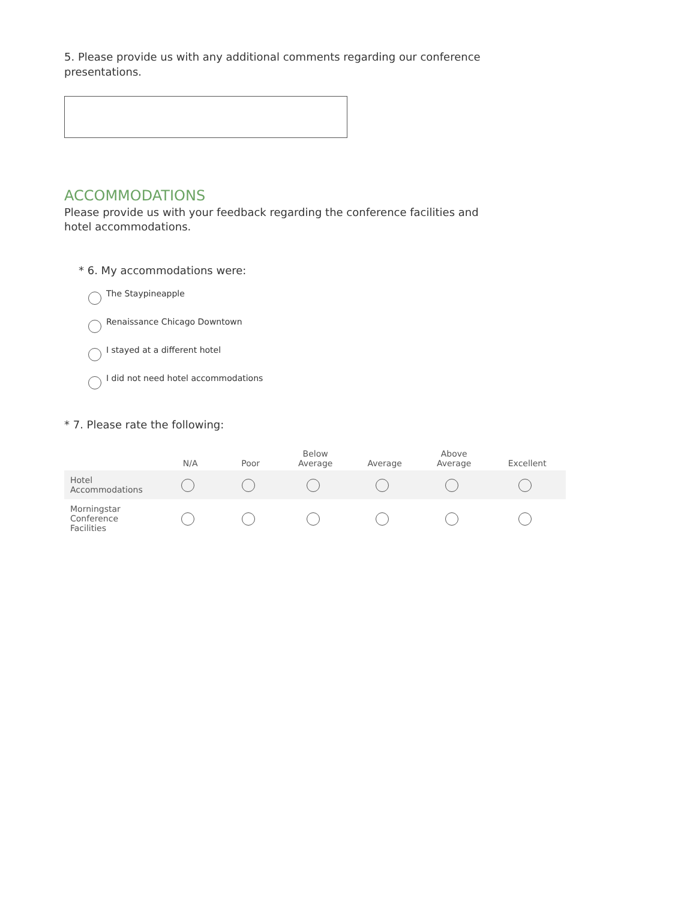5. Please provide us with any additional comments regarding our conference presentations.
ACCOMMODATIONS
Please provide us with your feedback regarding the conference facilities and hotel accommodations.
* 6. My accommodations were:
The Staypineapple
Renaissance Chicago Downtown
I stayed at a different hotel
I did not need hotel accommodations
* 7. Please rate the following:
| | N/A | Poor | Below Average | Average | Above Average | Excellent |
| --- | --- | --- | --- | --- | --- | --- |
| Hotel Accommodations | | | | | | |
| Morningstar Conference Facilities | | | | | | |